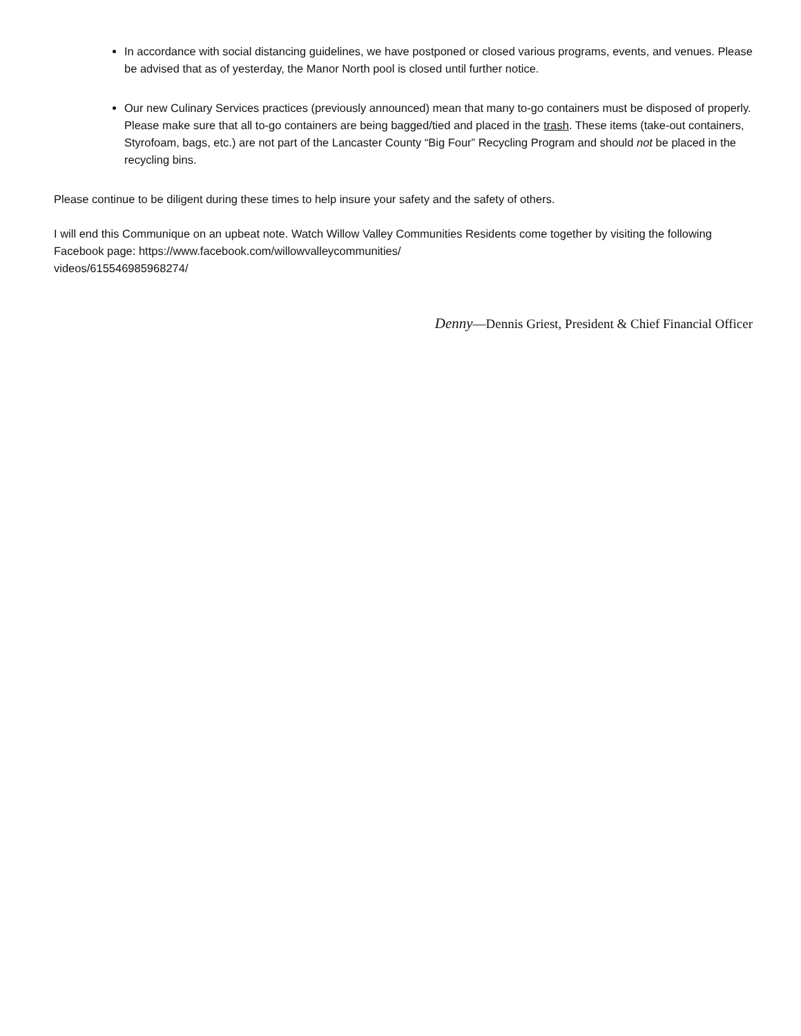In accordance with social distancing guidelines, we have postponed or closed various programs, events, and venues. Please be advised that as of yesterday, the Manor North pool is closed until further notice.
Our new Culinary Services practices (previously announced) mean that many to-go containers must be disposed of properly. Please make sure that all to-go containers are being bagged/tied and placed in the trash. These items (take-out containers, Styrofoam, bags, etc.) are not part of the Lancaster County “Big Four” Recycling Program and should not be placed in the recycling bins.
Please continue to be diligent during these times to help insure your safety and the safety of others.
I will end this Communique on an upbeat note. Watch Willow Valley Communities Residents come together by visiting the following Facebook page: https://www.facebook.com/willowvalleycommunities/
videos/615546985968274/
Denny—Dennis Griest, President & Chief Financial Officer